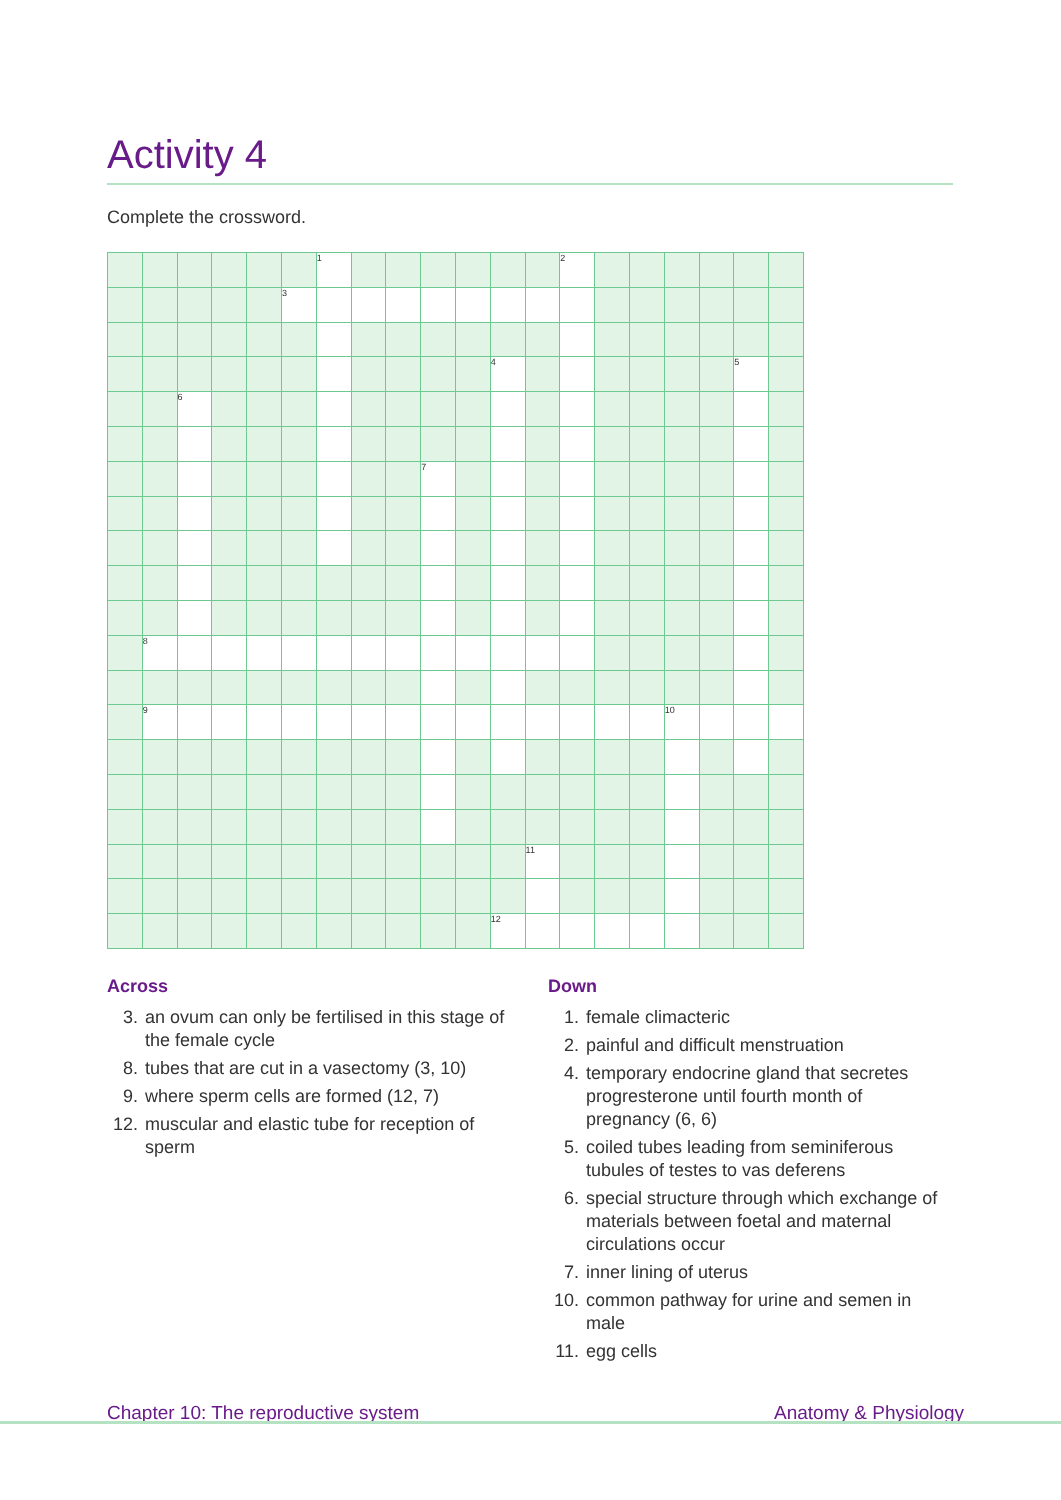Activity 4
Complete the crossword.
| | | | | | | 1 | | | | | | | 2 | | | | | | |
| | | | | | 3 | | | | | | | | | | | | | | |
| | | | | | | | | | | | 4 | | | | | | | 5 | |
| | | 6 | | | | | | | | | | | | | | | | | |
| | | | | | | | | | 7 | | | | | | | | | | |
| | 8 | | | | | | | | | | | | | | | | | | |
| | 9 | | | | | | | | | | | | | | | 10 | | | |
| | | | | | | | | | | | | 11 | | | | | | | |
| | | | | | | | | | | | 12 | | | | | | | | |
Across
3. an ovum can only be fertilised in this stage of the female cycle
8. tubes that are cut in a vasectomy (3, 10)
9. where sperm cells are formed (12, 7)
12. muscular and elastic tube for reception of sperm
Down
1. female climacteric
2. painful and difficult menstruation
4. temporary endocrine gland that secretes progresterone until fourth month of pregnancy (6, 6)
5. coiled tubes leading from seminiferous tubules of testes to vas deferens
6. special structure through which exchange of materials between foetal and maternal circulations occur
7. inner lining of uterus
10. common pathway for urine and semen in male
11. egg cells
Chapter 10: The reproductive system
Anatomy & Physiology